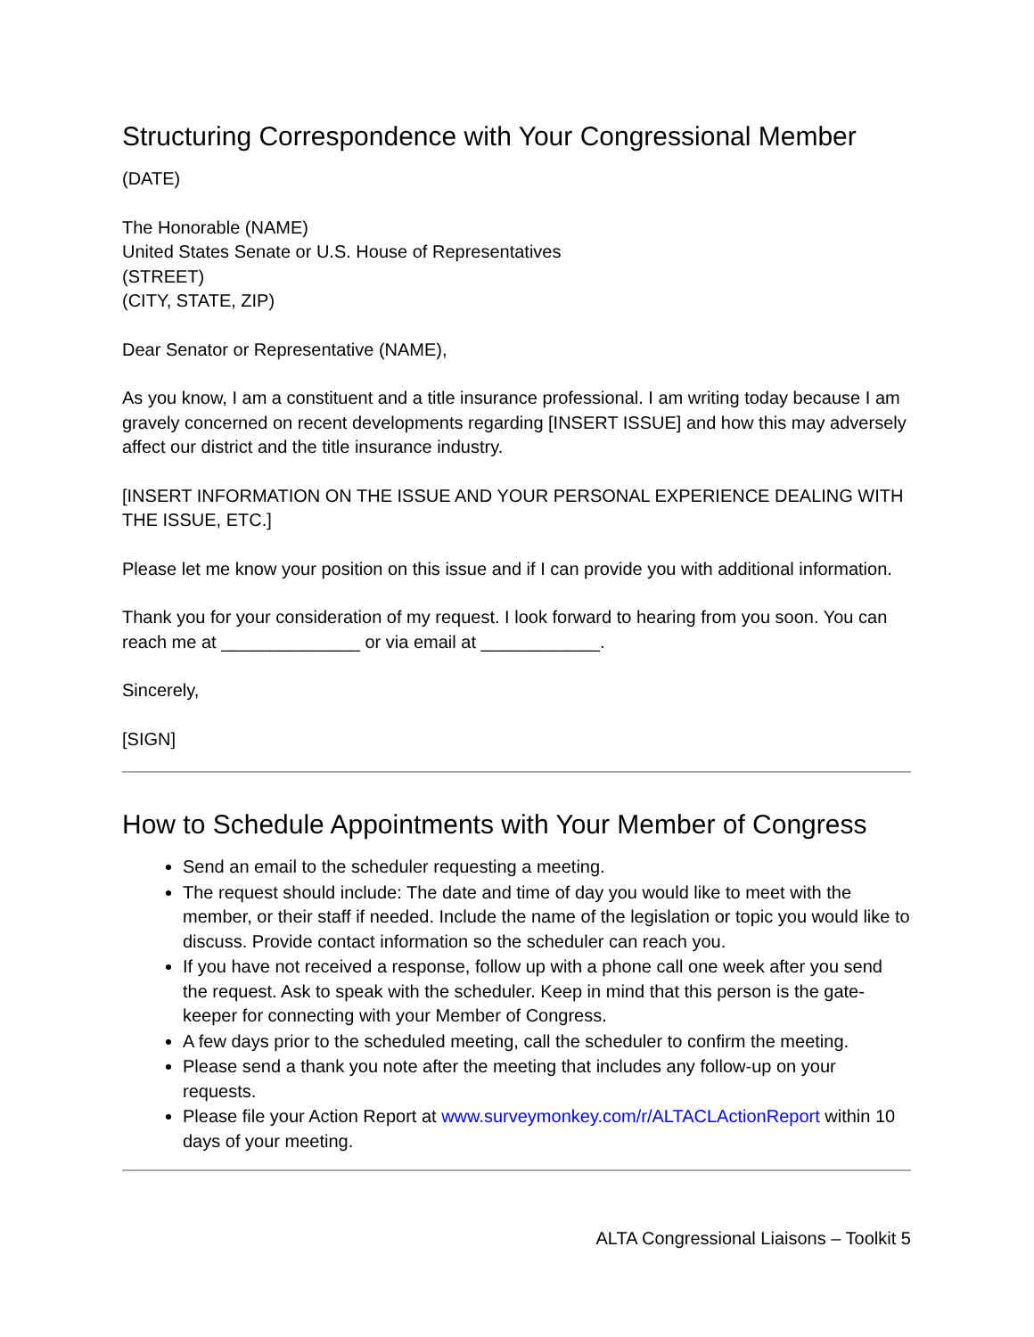Structuring Correspondence with Your Congressional Member
(DATE)
The Honorable (NAME)
United States Senate or U.S. House of Representatives
(STREET)
(CITY, STATE, ZIP)
Dear Senator or Representative (NAME),
As you know, I am a constituent and a title insurance professional. I am writing today because I am gravely concerned on recent developments regarding [INSERT ISSUE] and how this may adversely affect our district and the title insurance industry.
[INSERT INFORMATION ON THE ISSUE AND YOUR PERSONAL EXPERIENCE DEALING WITH THE ISSUE, ETC.]
Please let me know your position on this issue and if I can provide you with additional information.
Thank you for your consideration of my request. I look forward to hearing from you soon. You can reach me at ______________ or via email at ____________.
Sincerely,
[SIGN]
How to Schedule Appointments with Your Member of Congress
Send an email to the scheduler requesting a meeting.
The request should include: The date and time of day you would like to meet with the member, or their staff if needed. Include the name of the legislation or topic you would like to discuss. Provide contact information so the scheduler can reach you.
If you have not received a response, follow up with a phone call one week after you send the request. Ask to speak with the scheduler. Keep in mind that this person is the gate-keeper for connecting with your Member of Congress.
A few days prior to the scheduled meeting, call the scheduler to confirm the meeting.
Please send a thank you note after the meeting that includes any follow-up on your requests.
Please file your Action Report at www.surveymonkey.com/r/ALTACLActionReport within 10 days of your meeting.
ALTA Congressional Liaisons – Toolkit 5